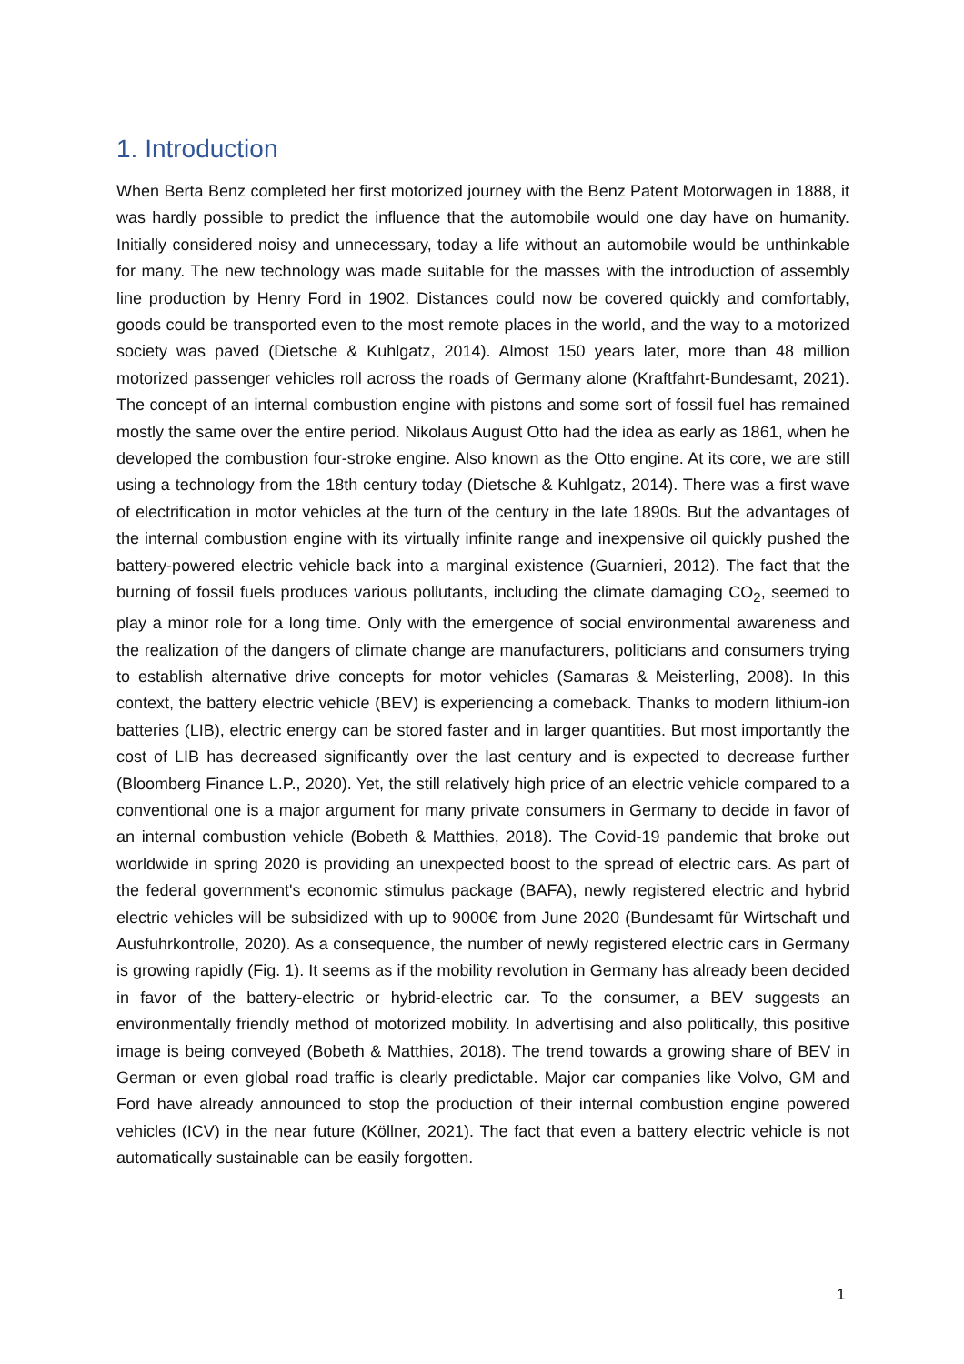1. Introduction
When Berta Benz completed her first motorized journey with the Benz Patent Motorwagen in 1888, it was hardly possible to predict the influence that the automobile would one day have on humanity. Initially considered noisy and unnecessary, today a life without an automobile would be unthinkable for many. The new technology was made suitable for the masses with the introduction of assembly line production by Henry Ford in 1902. Distances could now be covered quickly and comfortably, goods could be transported even to the most remote places in the world, and the way to a motorized society was paved (Dietsche & Kuhlgatz, 2014). Almost 150 years later, more than 48 million motorized passenger vehicles roll across the roads of Germany alone (Kraftfahrt-Bundesamt, 2021). The concept of an internal combustion engine with pistons and some sort of fossil fuel has remained mostly the same over the entire period. Nikolaus August Otto had the idea as early as 1861, when he developed the combustion four-stroke engine. Also known as the Otto engine. At its core, we are still using a technology from the 18th century today (Dietsche & Kuhlgatz, 2014). There was a first wave of electrification in motor vehicles at the turn of the century in the late 1890s. But the advantages of the internal combustion engine with its virtually infinite range and inexpensive oil quickly pushed the battery-powered electric vehicle back into a marginal existence (Guarnieri, 2012). The fact that the burning of fossil fuels produces various pollutants, including the climate damaging CO<sub>2</sub>, seemed to play a minor role for a long time. Only with the emergence of social environmental awareness and the realization of the dangers of climate change are manufacturers, politicians and consumers trying to establish alternative drive concepts for motor vehicles (Samaras & Meisterling, 2008). In this context, the battery electric vehicle (BEV) is experiencing a comeback. Thanks to modern lithium-ion batteries (LIB), electric energy can be stored faster and in larger quantities. But most importantly the cost of LIB has decreased significantly over the last century and is expected to decrease further (Bloomberg Finance L.P., 2020). Yet, the still relatively high price of an electric vehicle compared to a conventional one is a major argument for many private consumers in Germany to decide in favor of an internal combustion vehicle (Bobeth & Matthies, 2018). The Covid-19 pandemic that broke out worldwide in spring 2020 is providing an unexpected boost to the spread of electric cars. As part of the federal government's economic stimulus package (BAFA), newly registered electric and hybrid electric vehicles will be subsidized with up to 9000€ from June 2020 (Bundesamt für Wirtschaft und Ausfuhrkontrolle, 2020). As a consequence, the number of newly registered electric cars in Germany is growing rapidly (Fig. 1). It seems as if the mobility revolution in Germany has already been decided in favor of the battery-electric or hybrid-electric car. To the consumer, a BEV suggests an environmentally friendly method of motorized mobility. In advertising and also politically, this positive image is being conveyed (Bobeth & Matthies, 2018). The trend towards a growing share of BEV in German or even global road traffic is clearly predictable. Major car companies like Volvo, GM and Ford have already announced to stop the production of their internal combustion engine powered vehicles (ICV) in the near future (Köllner, 2021). The fact that even a battery electric vehicle is not automatically sustainable can be easily forgotten.
1